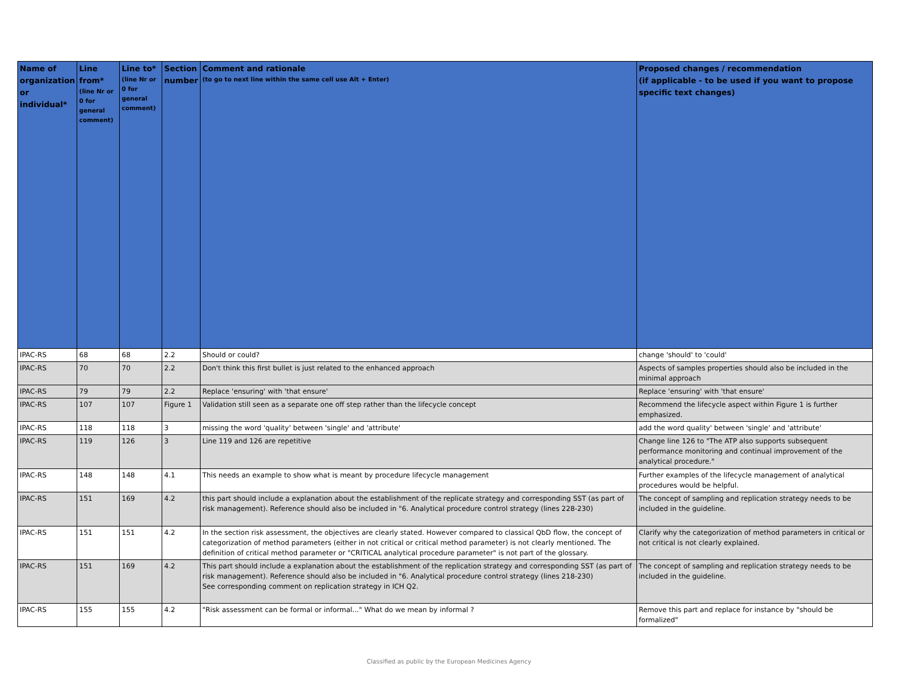| Name of organization or individual* | Line from* (line Nr or 0 for general comment) | Line to* (line Nr or 0 for general comment) | Section number | Comment and rationale (to go to next line within the same cell use Alt + Enter) | Proposed changes / recommendation (if applicable - to be used if you want to propose specific text changes) |
| --- | --- | --- | --- | --- | --- |
| IPAC-RS | 68 | 68 | 2.2 | Should or could? | change 'should' to 'could' |
| IPAC-RS | 70 | 70 | 2.2 | Don't think this first bullet is just related to the enhanced approach | Aspects of samples properties should also be included in the minimal approach |
| IPAC-RS | 79 | 79 | 2.2 | Replace 'ensuring' with 'that ensure' | Replace 'ensuring' with 'that ensure' |
| IPAC-RS | 107 | 107 | Figure 1 | Validation still seen as a separate one off step rather than the lifecycle concept | Recommend the lifecycle aspect within Figure 1 is further emphasized. |
| IPAC-RS | 118 | 118 | 3 | missing the word 'quality' between 'single' and 'attribute' | add the word quality' between 'single' and 'attribute' |
| IPAC-RS | 119 | 126 | 3 | Line 119 and 126 are repetitive | Change line 126 to "The ATP also supports subsequent performance monitoring and continual improvement of the analytical procedure." |
| IPAC-RS | 148 | 148 | 4.1 | This needs an example to show what is meant by procedure lifecycle management | Further examples of the lifecycle management of analytical procedures would be helpful. |
| IPAC-RS | 151 | 169 | 4.2 | this part should include a explanation about the establishment of the replicate strategy and corresponding SST (as part of risk management). Reference should also be included in "6. Analytical procedure control strategy (lines 228-230) | The concept of sampling and replication strategy needs to be included in the guideline. |
| IPAC-RS | 151 | 151 | 4.2 | In the section risk assessment, the objectives are clearly stated. However compared to classical QbD flow, the concept of categorization of method parameters (either in not critical or critical method parameter) is not clearly mentioned. The definition of critical method parameter or "CRITICAL analytical procedure parameter" is not part of the glossary. | Clarify why the categorization of method parameters in critical or not critical is not clearly explained. |
| IPAC-RS | 151 | 169 | 4.2 | This part should include a explanation about the establishment of the replication strategy and corresponding SST (as part of risk management). Reference should also be included in "6. Analytical procedure control strategy (lines 218-230) See corresponding comment on replication strategy in ICH Q2. | The concept of sampling and replication strategy needs to be included in the guideline. |
| IPAC-RS | 155 | 155 | 4.2 | "Risk assessment can be formal or informal..." What do we mean by informal ? | Remove this part and replace for instance by "should be formalized" |
Classified as public by the European Medicines Agency